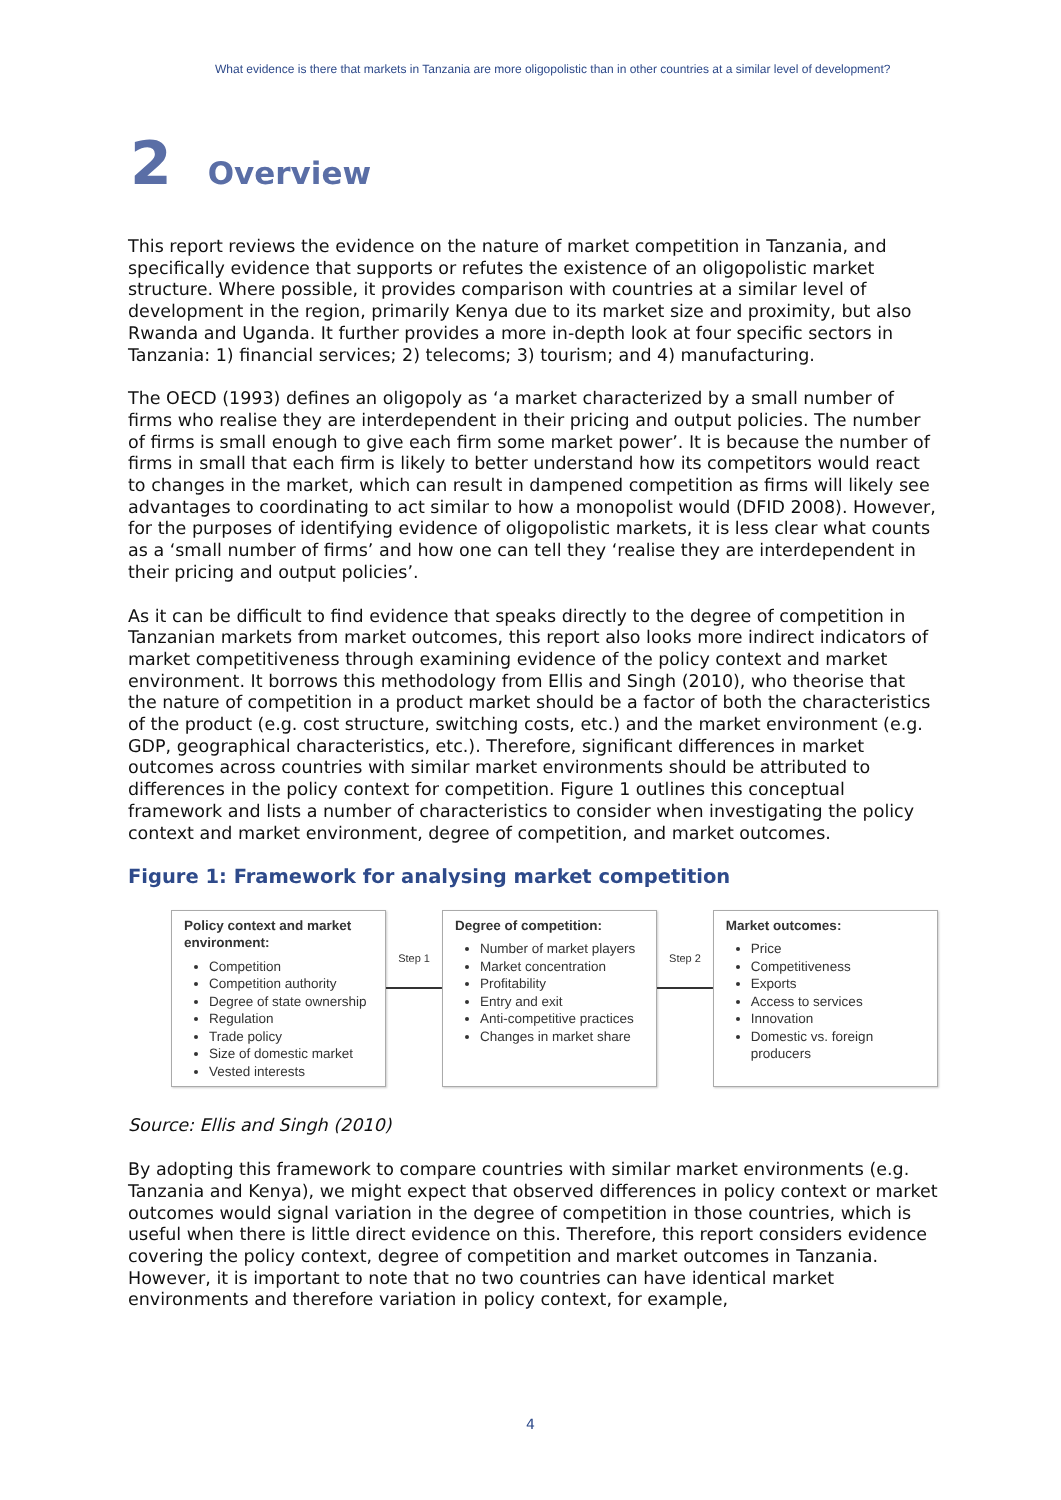What evidence is there that markets in Tanzania are more oligopolistic than in other countries at a similar level of development?
2 Overview
This report reviews the evidence on the nature of market competition in Tanzania, and specifically evidence that supports or refutes the existence of an oligopolistic market structure. Where possible, it provides comparison with countries at a similar level of development in the region, primarily Kenya due to its market size and proximity, but also Rwanda and Uganda. It further provides a more in-depth look at four specific sectors in Tanzania: 1) financial services; 2) telecoms; 3) tourism; and 4) manufacturing.
The OECD (1993) defines an oligopoly as ‘a market characterized by a small number of firms who realise they are interdependent in their pricing and output policies. The number of firms is small enough to give each firm some market power’. It is because the number of firms in small that each firm is likely to better understand how its competitors would react to changes in the market, which can result in dampened competition as firms will likely see advantages to coordinating to act similar to how a monopolist would (DFID 2008). However, for the purposes of identifying evidence of oligopolistic markets, it is less clear what counts as a ‘small number of firms’ and how one can tell they ‘realise they are interdependent in their pricing and output policies’.
As it can be difficult to find evidence that speaks directly to the degree of competition in Tanzanian markets from market outcomes, this report also looks more indirect indicators of market competitiveness through examining evidence of the policy context and market environment. It borrows this methodology from Ellis and Singh (2010), who theorise that the nature of competition in a product market should be a factor of both the characteristics of the product (e.g. cost structure, switching costs, etc.) and the market environment (e.g. GDP, geographical characteristics, etc.). Therefore, significant differences in market outcomes across countries with similar market environments should be attributed to differences in the policy context for competition. Figure 1 outlines this conceptual framework and lists a number of characteristics to consider when investigating the policy context and market environment, degree of competition, and market outcomes.
Figure 1: Framework for analysing market competition
Policy context and market environment:
Competition
Competition authority
Degree of state ownership
Regulation
Trade policy
Size of domestic market
Vested interests
Step 1
Degree of competition:
Number of market players
Market concentration
Profitability
Entry and exit
Anti-competitive practices
Changes in market share
Step 2
Market outcomes:
Price
Competitiveness
Exports
Access to services
Innovation
Domestic vs. foreign producers
Source: Ellis and Singh (2010)
By adopting this framework to compare countries with similar market environments (e.g. Tanzania and Kenya), we might expect that observed differences in policy context or market outcomes would signal variation in the degree of competition in those countries, which is useful when there is little direct evidence on this. Therefore, this report considers evidence covering the policy context, degree of competition and market outcomes in Tanzania. However, it is important to note that no two countries can have identical market environments and therefore variation in policy context, for example,
4